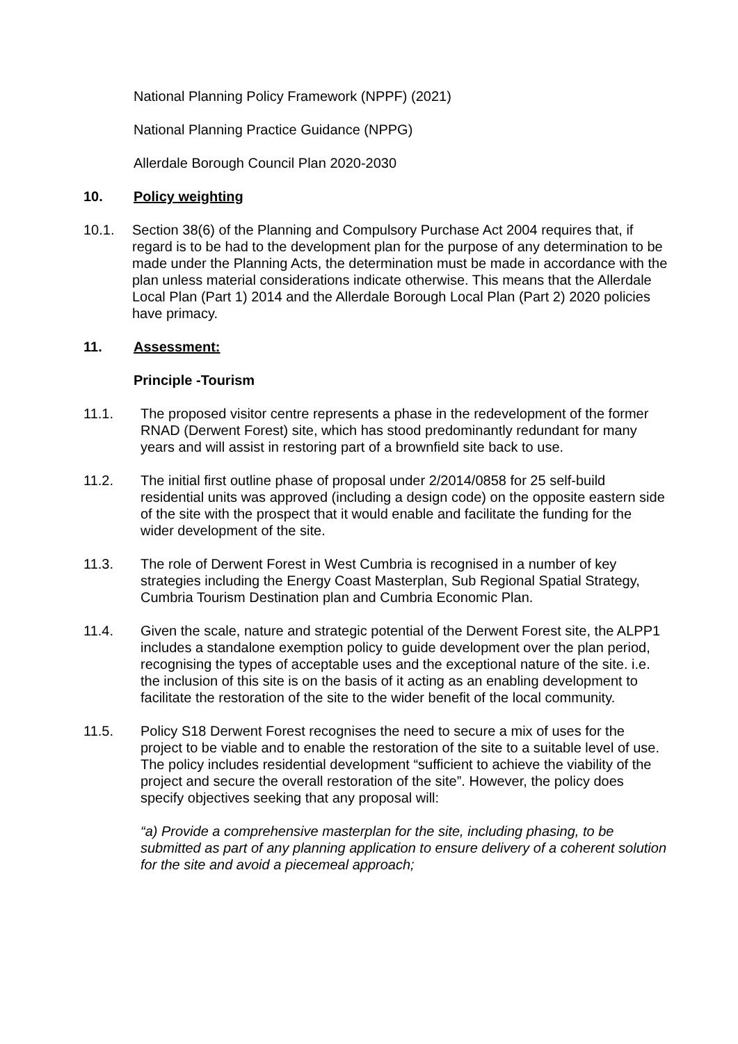National Planning Policy Framework (NPPF) (2021)
National Planning Practice Guidance (NPPG)
Allerdale Borough Council Plan 2020-2030
10. Policy weighting
10.1. Section 38(6) of the Planning and Compulsory Purchase Act 2004 requires that, if regard is to be had to the development plan for the purpose of any determination to be made under the Planning Acts, the determination must be made in accordance with the plan unless material considerations indicate otherwise. This means that the Allerdale Local Plan (Part 1) 2014 and the Allerdale Borough Local Plan (Part 2) 2020 policies have primacy.
11. Assessment:
Principle -Tourism
11.1. The proposed visitor centre represents a phase in the redevelopment of the former RNAD (Derwent Forest) site, which has stood predominantly redundant for many years and will assist in restoring part of a brownfield site back to use.
11.2. The initial first outline phase of proposal under 2/2014/0858 for 25 self-build residential units was approved (including a design code) on the opposite eastern side of the site with the prospect that it would enable and facilitate the funding for the wider development of the site.
11.3. The role of Derwent Forest in West Cumbria is recognised in a number of key strategies including the Energy Coast Masterplan, Sub Regional Spatial Strategy, Cumbria Tourism Destination plan and Cumbria Economic Plan.
11.4. Given the scale, nature and strategic potential of the Derwent Forest site, the ALPP1 includes a standalone exemption policy to guide development over the plan period, recognising the types of acceptable uses and the exceptional nature of the site. i.e. the inclusion of this site is on the basis of it acting as an enabling development to facilitate the restoration of the site to the wider benefit of the local community.
11.5. Policy S18 Derwent Forest recognises the need to secure a mix of uses for the project to be viable and to enable the restoration of the site to a suitable level of use. The policy includes residential development “sufficient to achieve the viability of the project and secure the overall restoration of the site”. However, the policy does specify objectives seeking that any proposal will:
“a) Provide a comprehensive masterplan for the site, including phasing, to be submitted as part of any planning application to ensure delivery of a coherent solution for the site and avoid a piecemeal approach;